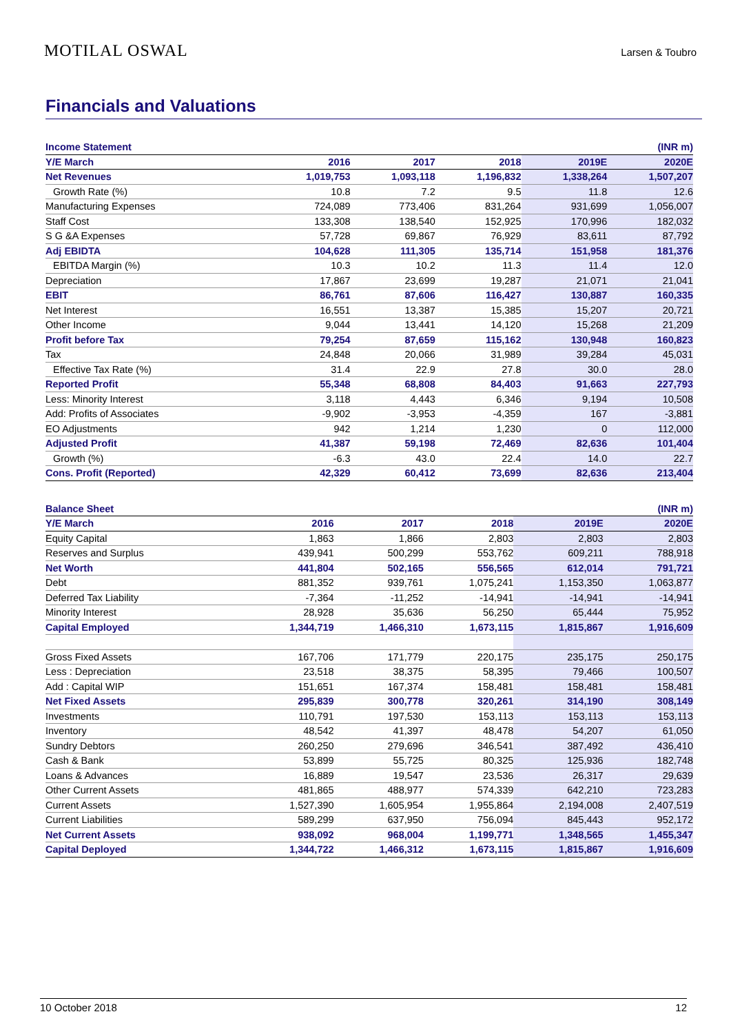MOTILAL OSWAL Larsen & Toubro
Financials and Valuations
| Income Statement | | | | | (INR m) |
| --- | --- | --- | --- | --- | --- |
| Y/E March | 2016 | 2017 | 2018 | 2019E | 2020E |
| Net Revenues | 1,019,753 | 1,093,118 | 1,196,832 | 1,338,264 | 1,507,207 |
| Growth Rate (%) | 10.8 | 7.2 | 9.5 | 11.8 | 12.6 |
| Manufacturing Expenses | 724,089 | 773,406 | 831,264 | 931,699 | 1,056,007 |
| Staff Cost | 133,308 | 138,540 | 152,925 | 170,996 | 182,032 |
| S G &A Expenses | 57,728 | 69,867 | 76,929 | 83,611 | 87,792 |
| Adj EBIDTA | 104,628 | 111,305 | 135,714 | 151,958 | 181,376 |
| EBITDA Margin (%) | 10.3 | 10.2 | 11.3 | 11.4 | 12.0 |
| Depreciation | 17,867 | 23,699 | 19,287 | 21,071 | 21,041 |
| EBIT | 86,761 | 87,606 | 116,427 | 130,887 | 160,335 |
| Net Interest | 16,551 | 13,387 | 15,385 | 15,207 | 20,721 |
| Other Income | 9,044 | 13,441 | 14,120 | 15,268 | 21,209 |
| Profit before Tax | 79,254 | 87,659 | 115,162 | 130,948 | 160,823 |
| Tax | 24,848 | 20,066 | 31,989 | 39,284 | 45,031 |
| Effective Tax Rate (%) | 31.4 | 22.9 | 27.8 | 30.0 | 28.0 |
| Reported Profit | 55,348 | 68,808 | 84,403 | 91,663 | 227,793 |
| Less: Minority Interest | 3,118 | 4,443 | 6,346 | 9,194 | 10,508 |
| Add: Profits of Associates | -9,902 | -3,953 | -4,359 | 167 | -3,881 |
| EO Adjustments | 942 | 1,214 | 1,230 | 0 | 112,000 |
| Adjusted Profit | 41,387 | 59,198 | 72,469 | 82,636 | 101,404 |
| Growth (%) | -6.3 | 43.0 | 22.4 | 14.0 | 22.7 |
| Cons. Profit (Reported) | 42,329 | 60,412 | 73,699 | 82,636 | 213,404 |
| Balance Sheet | | | | | (INR m) |
| --- | --- | --- | --- | --- | --- |
| Y/E March | 2016 | 2017 | 2018 | 2019E | 2020E |
| Equity Capital | 1,863 | 1,866 | 2,803 | 2,803 | 2,803 |
| Reserves and Surplus | 439,941 | 500,299 | 553,762 | 609,211 | 788,918 |
| Net Worth | 441,804 | 502,165 | 556,565 | 612,014 | 791,721 |
| Debt | 881,352 | 939,761 | 1,075,241 | 1,153,350 | 1,063,877 |
| Deferred Tax Liability | -7,364 | -11,252 | -14,941 | -14,941 | -14,941 |
| Minority Interest | 28,928 | 35,636 | 56,250 | 65,444 | 75,952 |
| Capital Employed | 1,344,719 | 1,466,310 | 1,673,115 | 1,815,867 | 1,916,609 |
| Gross Fixed Assets | 167,706 | 171,779 | 220,175 | 235,175 | 250,175 |
| Less : Depreciation | 23,518 | 38,375 | 58,395 | 79,466 | 100,507 |
| Add : Capital WIP | 151,651 | 167,374 | 158,481 | 158,481 | 158,481 |
| Net Fixed Assets | 295,839 | 300,778 | 320,261 | 314,190 | 308,149 |
| Investments | 110,791 | 197,530 | 153,113 | 153,113 | 153,113 |
| Inventory | 48,542 | 41,397 | 48,478 | 54,207 | 61,050 |
| Sundry Debtors | 260,250 | 279,696 | 346,541 | 387,492 | 436,410 |
| Cash & Bank | 53,899 | 55,725 | 80,325 | 125,936 | 182,748 |
| Loans & Advances | 16,889 | 19,547 | 23,536 | 26,317 | 29,639 |
| Other Current Assets | 481,865 | 488,977 | 574,339 | 642,210 | 723,283 |
| Current Assets | 1,527,390 | 1,605,954 | 1,955,864 | 2,194,008 | 2,407,519 |
| Current Liabilities | 589,299 | 637,950 | 756,094 | 845,443 | 952,172 |
| Net Current Assets | 938,092 | 968,004 | 1,199,771 | 1,348,565 | 1,455,347 |
| Capital Deployed | 1,344,722 | 1,466,312 | 1,673,115 | 1,815,867 | 1,916,609 |
10 October 2018 12